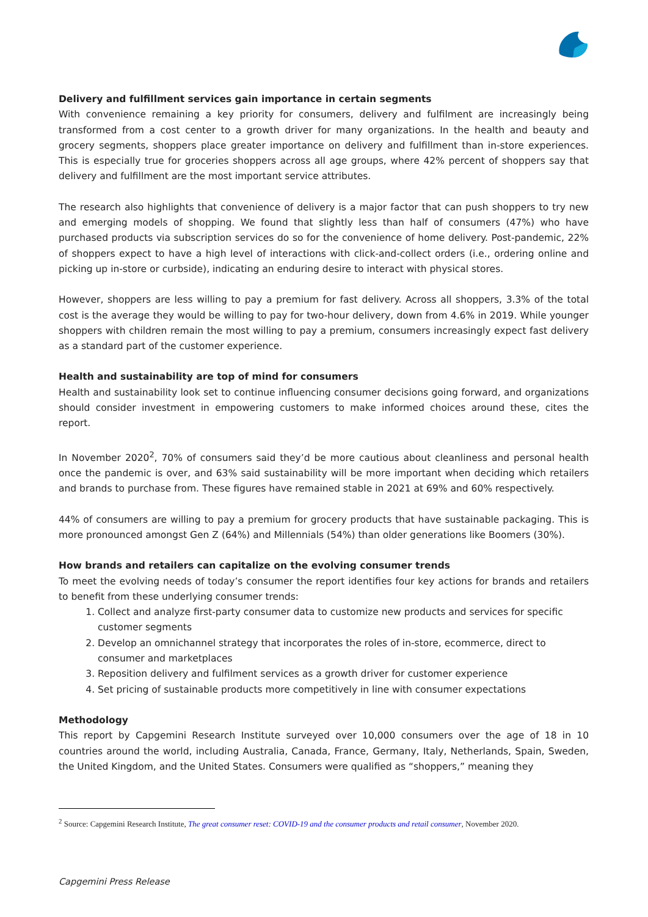Delivery and fulfillment services gain importance in certain segments
With convenience remaining a key priority for consumers, delivery and fulfilment are increasingly being transformed from a cost center to a growth driver for many organizations. In the health and beauty and grocery segments, shoppers place greater importance on delivery and fulfillment than in-store experiences. This is especially true for groceries shoppers across all age groups, where 42% percent of shoppers say that delivery and fulfillment are the most important service attributes.
The research also highlights that convenience of delivery is a major factor that can push shoppers to try new and emerging models of shopping. We found that slightly less than half of consumers (47%) who have purchased products via subscription services do so for the convenience of home delivery. Post-pandemic, 22% of shoppers expect to have a high level of interactions with click-and-collect orders (i.e., ordering online and picking up in-store or curbside), indicating an enduring desire to interact with physical stores.
However, shoppers are less willing to pay a premium for fast delivery. Across all shoppers, 3.3% of the total cost is the average they would be willing to pay for two-hour delivery, down from 4.6% in 2019. While younger shoppers with children remain the most willing to pay a premium, consumers increasingly expect fast delivery as a standard part of the customer experience.
Health and sustainability are top of mind for consumers
Health and sustainability look set to continue influencing consumer decisions going forward, and organizations should consider investment in empowering customers to make informed choices around these, cites the report.
In November 2020<sup>2</sup>, 70% of consumers said they’d be more cautious about cleanliness and personal health once the pandemic is over, and 63% said sustainability will be more important when deciding which retailers and brands to purchase from. These figures have remained stable in 2021 at 69% and 60% respectively.
44% of consumers are willing to pay a premium for grocery products that have sustainable packaging. This is more pronounced amongst Gen Z (64%) and Millennials (54%) than older generations like Boomers (30%).
How brands and retailers can capitalize on the evolving consumer trends
To meet the evolving needs of today’s consumer the report identifies four key actions for brands and retailers to benefit from these underlying consumer trends:
1. Collect and analyze first-party consumer data to customize new products and services for specific customer segments
2. Develop an omnichannel strategy that incorporates the roles of in-store, ecommerce, direct to consumer and marketplaces
3. Reposition delivery and fulfilment services as a growth driver for customer experience
4. Set pricing of sustainable products more competitively in line with consumer expectations
Methodology
This report by Capgemini Research Institute surveyed over 10,000 consumers over the age of 18 in 10 countries around the world, including Australia, Canada, France, Germany, Italy, Netherlands, Spain, Sweden, the United Kingdom, and the United States. Consumers were qualified as “shoppers,” meaning they
<sup>2</sup> Source: Capgemini Research Institute, The great consumer reset: COVID-19 and the consumer products and retail consumer, November 2020.
Capgemini Press Release